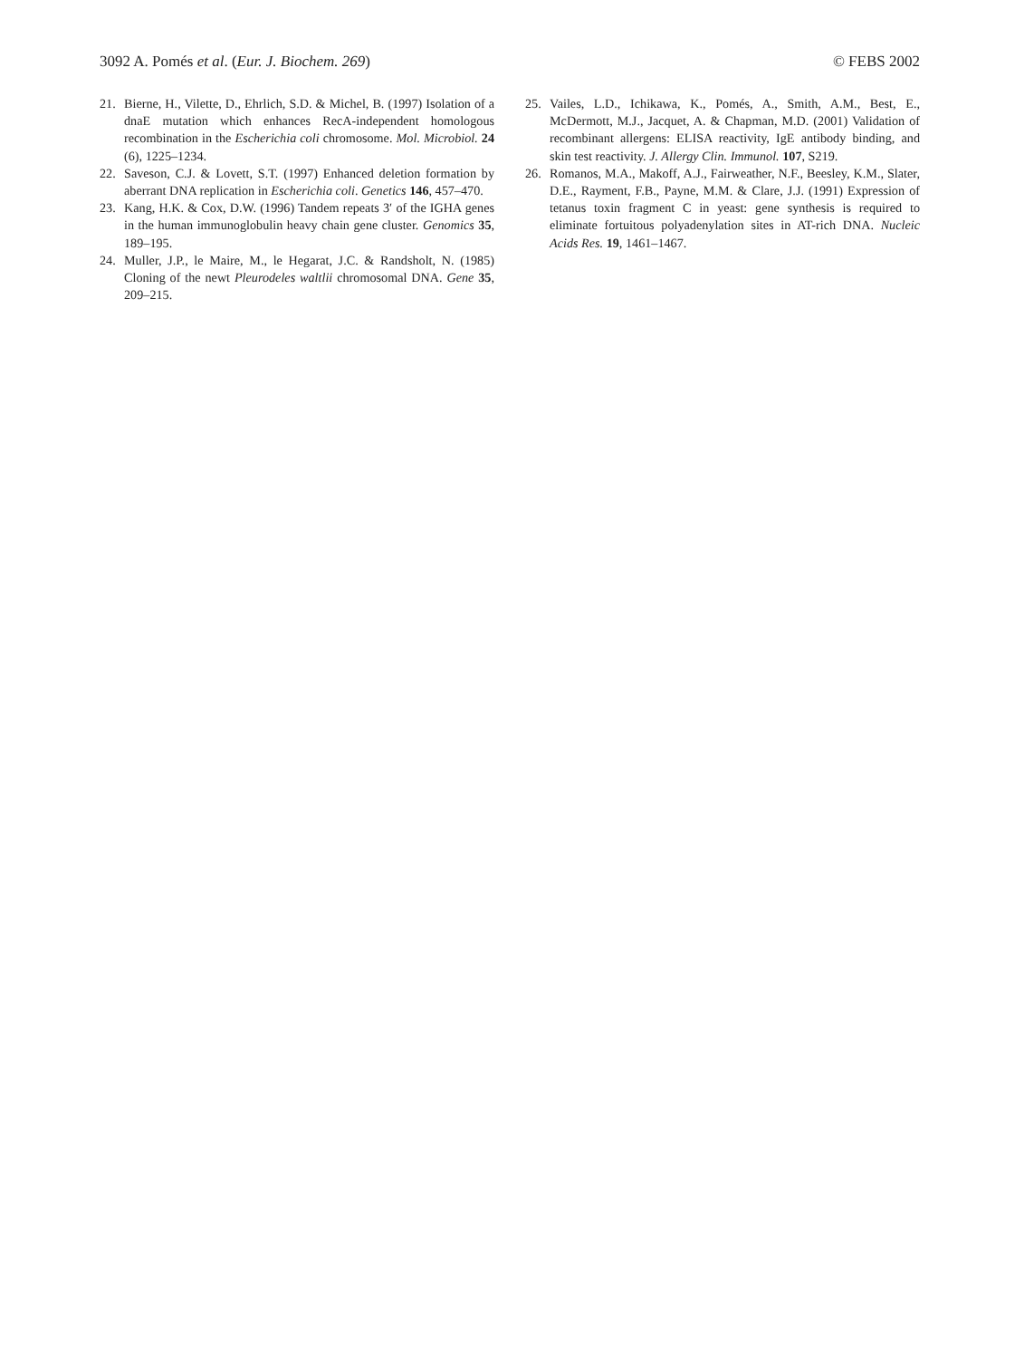3092 A. Pomés et al. (Eur. J. Biochem. 269) © FEBS 2002
21. Bierne, H., Vilette, D., Ehrlich, S.D. & Michel, B. (1997) Isolation of a dnaE mutation which enhances RecA-independent homologous recombination in the Escherichia coli chromosome. Mol. Microbiol. 24 (6), 1225–1234.
22. Saveson, C.J. & Lovett, S.T. (1997) Enhanced deletion formation by aberrant DNA replication in Escherichia coli. Genetics 146, 457–470.
23. Kang, H.K. & Cox, D.W. (1996) Tandem repeats 3′ of the IGHA genes in the human immunoglobulin heavy chain gene cluster. Genomics 35, 189–195.
24. Muller, J.P., le Maire, M., le Hegarat, J.C. & Randsholt, N. (1985) Cloning of the newt Pleurodeles waltlii chromosomal DNA. Gene 35, 209–215.
25. Vailes, L.D., Ichikawa, K., Pomés, A., Smith, A.M., Best, E., McDermott, M.J., Jacquet, A. & Chapman, M.D. (2001) Validation of recombinant allergens: ELISA reactivity, IgE antibody binding, and skin test reactivity. J. Allergy Clin. Immunol. 107, S219.
26. Romanos, M.A., Makoff, A.J., Fairweather, N.F., Beesley, K.M., Slater, D.E., Rayment, F.B., Payne, M.M. & Clare, J.J. (1991) Expression of tetanus toxin fragment C in yeast: gene synthesis is required to eliminate fortuitous polyadenylation sites in AT-rich DNA. Nucleic Acids Res. 19, 1461–1467.